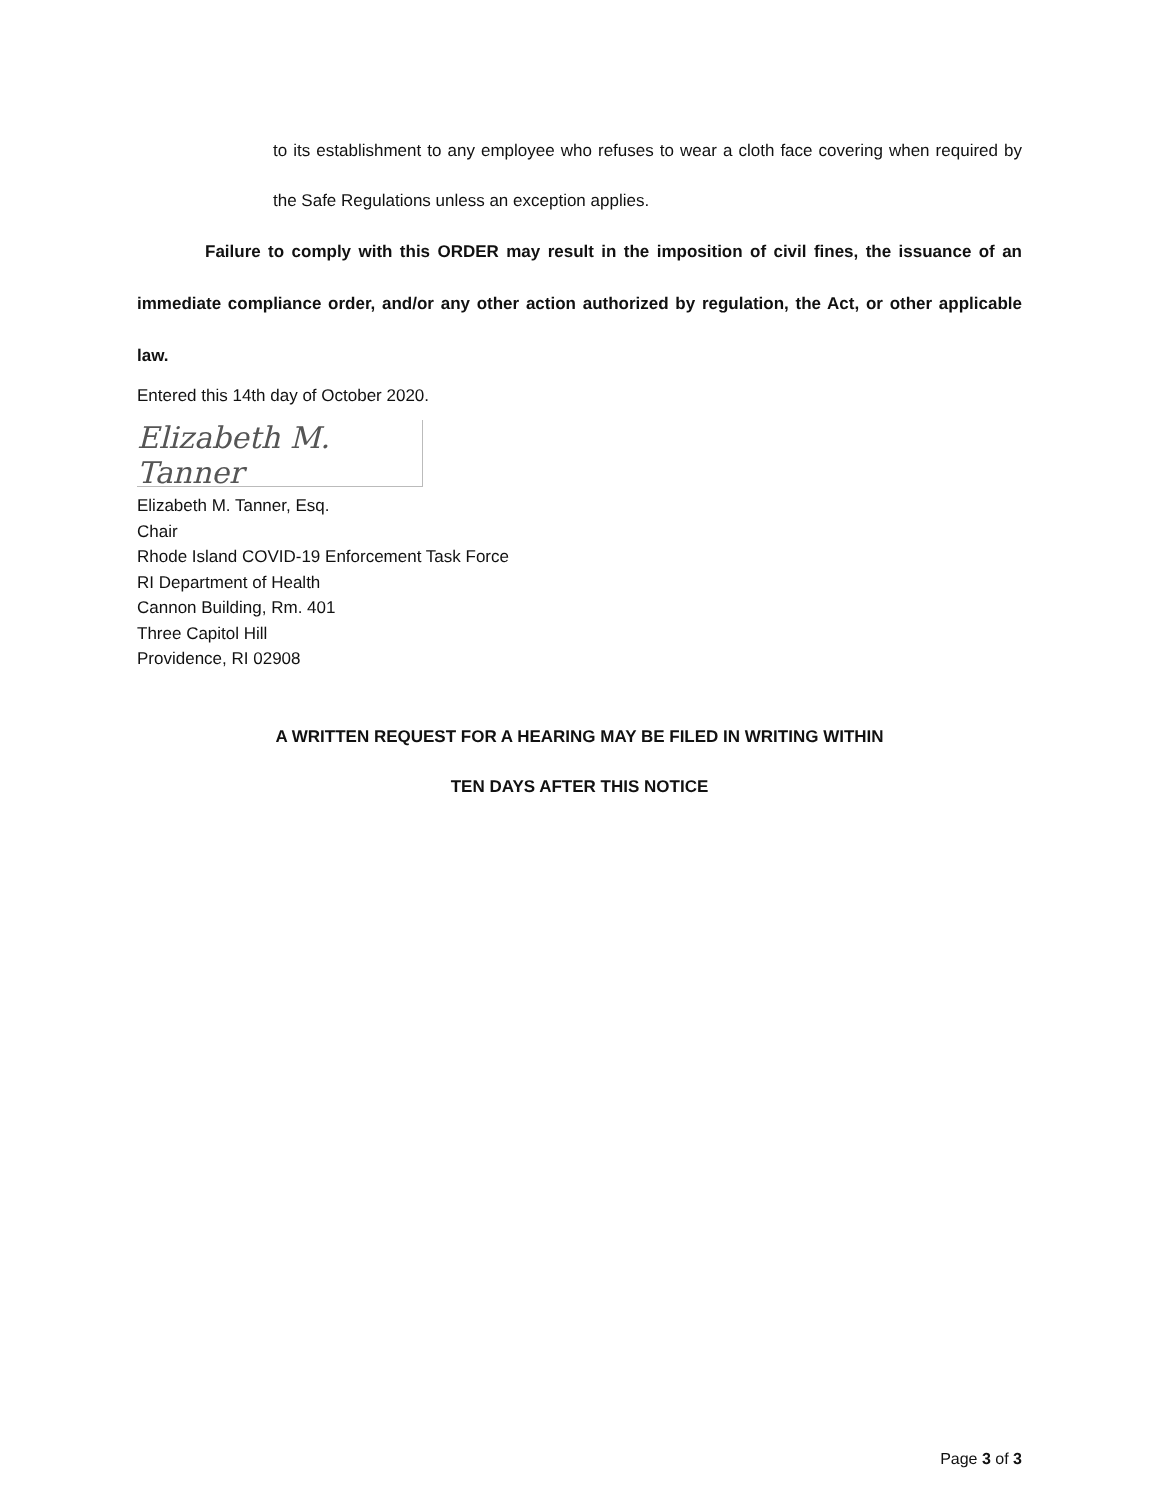to its establishment to any employee who refuses to wear a cloth face covering when required by the Safe Regulations unless an exception applies.
Failure to comply with this ORDER may result in the imposition of civil fines, the issuance of an immediate compliance order, and/or any other action authorized by regulation, the Act, or other applicable law.
Entered this 14th day of October 2020.
Elizabeth M. Tanner
Elizabeth M. Tanner, Esq.
Chair
Rhode Island COVID-19 Enforcement Task Force
RI Department of Health
Cannon Building, Rm. 401
Three Capitol Hill
Providence, RI 02908
A WRITTEN REQUEST FOR A HEARING MAY BE FILED IN WRITING WITHIN
TEN DAYS AFTER THIS NOTICE
Page 3 of 3